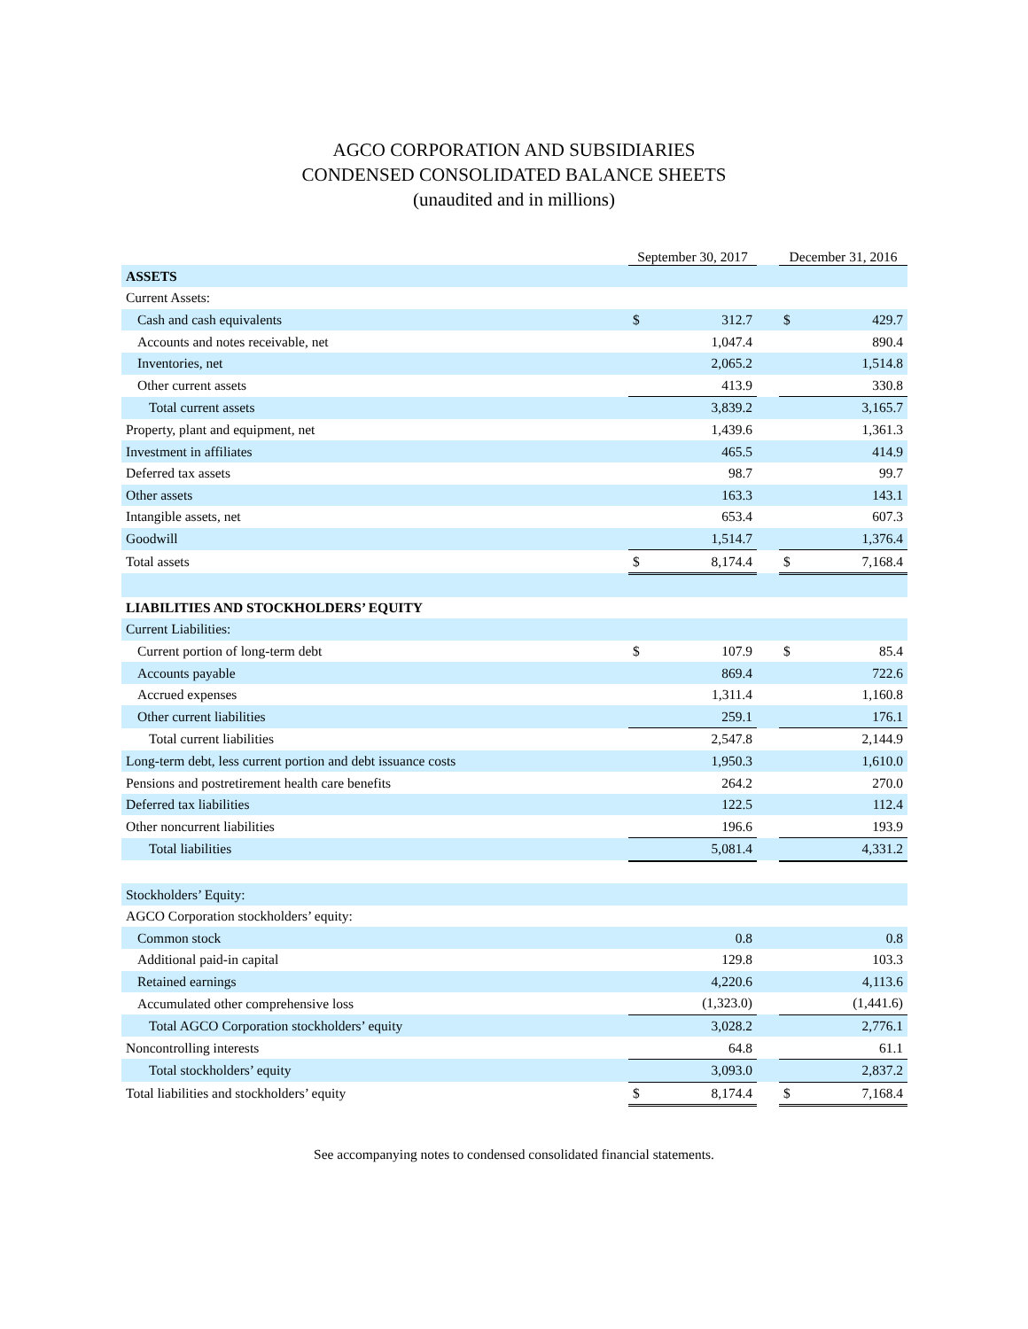AGCO CORPORATION AND SUBSIDIARIES
CONDENSED CONSOLIDATED BALANCE SHEETS
(unaudited and in millions)
| | September 30, 2017 | | | December 31, 2016 | |
| --- | --- | --- | --- | --- | --- |
| ASSETS | | | | | |
| Current Assets: | | | | | |
| Cash and cash equivalents | $ | 312.7 | | $ | 429.7 |
| Accounts and notes receivable, net | | 1,047.4 | | | 890.4 |
| Inventories, net | | 2,065.2 | | | 1,514.8 |
| Other current assets | | 413.9 | | | 330.8 |
| Total current assets | | 3,839.2 | | | 3,165.7 |
| Property, plant and equipment, net | | 1,439.6 | | | 1,361.3 |
| Investment in affiliates | | 465.5 | | | 414.9 |
| Deferred tax assets | | 98.7 | | | 99.7 |
| Other assets | | 163.3 | | | 143.1 |
| Intangible assets, net | | 653.4 | | | 607.3 |
| Goodwill | | 1,514.7 | | | 1,376.4 |
| Total assets | $ | 8,174.4 | | $ | 7,168.4 |
| LIABILITIES AND STOCKHOLDERS’ EQUITY | | | | | |
| Current Liabilities: | | | | | |
| Current portion of long-term debt | $ | 107.9 | | $ | 85.4 |
| Accounts payable | | 869.4 | | | 722.6 |
| Accrued expenses | | 1,311.4 | | | 1,160.8 |
| Other current liabilities | | 259.1 | | | 176.1 |
| Total current liabilities | | 2,547.8 | | | 2,144.9 |
| Long-term debt, less current portion and debt issuance costs | | 1,950.3 | | | 1,610.0 |
| Pensions and postretirement health care benefits | | 264.2 | | | 270.0 |
| Deferred tax liabilities | | 122.5 | | | 112.4 |
| Other noncurrent liabilities | | 196.6 | | | 193.9 |
| Total liabilities | | 5,081.4 | | | 4,331.2 |
| Stockholders’ Equity: | | | | | |
| AGCO Corporation stockholders’ equity: | | | | | |
| Common stock | | 0.8 | | | 0.8 |
| Additional paid-in capital | | 129.8 | | | 103.3 |
| Retained earnings | | 4,220.6 | | | 4,113.6 |
| Accumulated other comprehensive loss | | (1,323.0) | | | (1,441.6) |
| Total AGCO Corporation stockholders’ equity | | 3,028.2 | | | 2,776.1 |
| Noncontrolling interests | | 64.8 | | | 61.1 |
| Total stockholders’ equity | | 3,093.0 | | | 2,837.2 |
| Total liabilities and stockholders’ equity | $ | 8,174.4 | | $ | 7,168.4 |
See accompanying notes to condensed consolidated financial statements.